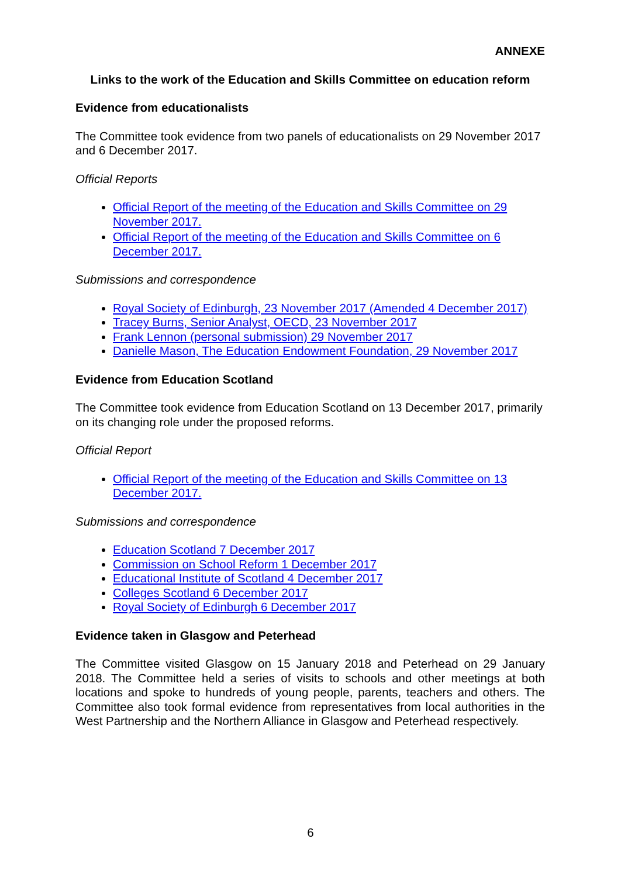ANNEXE
Links to the work of the Education and Skills Committee on education reform
Evidence from educationalists
The Committee took evidence from two panels of educationalists on 29 November 2017 and 6 December 2017.
Official Reports
Official Report of the meeting of the Education and Skills Committee on 29 November 2017.
Official Report of the meeting of the Education and Skills Committee on 6 December 2017.
Submissions and correspondence
Royal Society of Edinburgh, 23 November 2017 (Amended 4 December 2017)
Tracey Burns, Senior Analyst, OECD, 23 November 2017
Frank Lennon (personal submission) 29 November 2017
Danielle Mason, The Education Endowment Foundation, 29 November 2017
Evidence from Education Scotland
The Committee took evidence from Education Scotland on 13 December 2017, primarily on its changing role under the proposed reforms.
Official Report
Official Report of the meeting of the Education and Skills Committee on 13 December 2017.
Submissions and correspondence
Education Scotland 7 December 2017
Commission on School Reform 1 December 2017
Educational Institute of Scotland 4 December 2017
Colleges Scotland 6 December 2017
Royal Society of Edinburgh 6 December 2017
Evidence taken in Glasgow and Peterhead
The Committee visited Glasgow on 15 January 2018 and Peterhead on 29 January 2018. The Committee held a series of visits to schools and other meetings at both locations and spoke to hundreds of young people, parents, teachers and others. The Committee also took formal evidence from representatives from local authorities in the West Partnership and the Northern Alliance in Glasgow and Peterhead respectively.
6